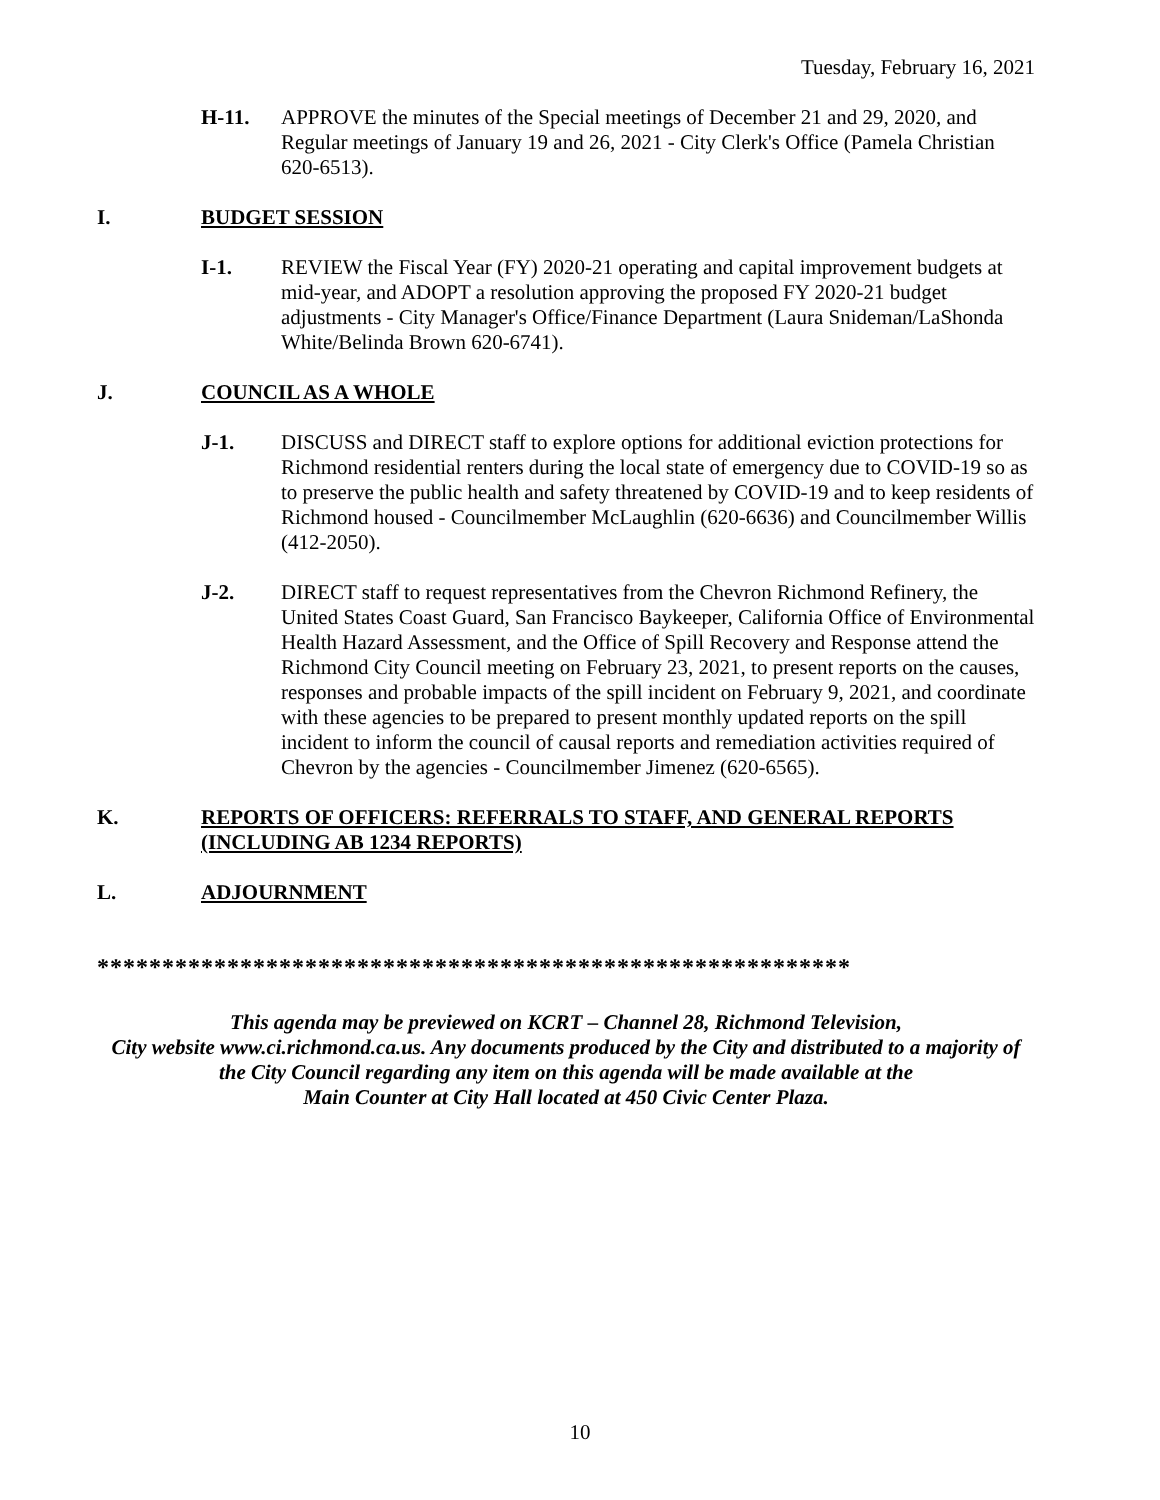Tuesday, February 16, 2021
H-11. APPROVE the minutes of the Special meetings of December 21 and 29, 2020, and Regular meetings of January 19 and 26, 2021 - City Clerk's Office (Pamela Christian 620-6513).
I. BUDGET SESSION
I-1. REVIEW the Fiscal Year (FY) 2020-21 operating and capital improvement budgets at mid-year, and ADOPT a resolution approving the proposed FY 2020-21 budget adjustments - City Manager's Office/Finance Department (Laura Snideman/LaShonda White/Belinda Brown 620-6741).
J. COUNCIL AS A WHOLE
J-1. DISCUSS and DIRECT staff to explore options for additional eviction protections for Richmond residential renters during the local state of emergency due to COVID-19 so as to preserve the public health and safety threatened by COVID-19 and to keep residents of Richmond housed - Councilmember McLaughlin (620-6636) and Councilmember Willis (412-2050).
J-2. DIRECT staff to request representatives from the Chevron Richmond Refinery, the United States Coast Guard, San Francisco Baykeeper, California Office of Environmental Health Hazard Assessment, and the Office of Spill Recovery and Response attend the Richmond City Council meeting on February 23, 2021, to present reports on the causes, responses and probable impacts of the spill incident on February 9, 2021, and coordinate with these agencies to be prepared to present monthly updated reports on the spill incident to inform the council of causal reports and remediation activities required of Chevron by the agencies - Councilmember Jimenez (620-6565).
K. REPORTS OF OFFICERS: REFERRALS TO STAFF, AND GENERAL REPORTS (INCLUDING AB 1234 REPORTS)
L. ADJOURNMENT
**********************************************************
This agenda may be previewed on KCRT – Channel 28, Richmond Television,
City website www.ci.richmond.ca.us. Any documents produced by the City and distributed to a majority of
the City Council regarding any item on this agenda will be made available at the
Main Counter at City Hall located at 450 Civic Center Plaza.
10